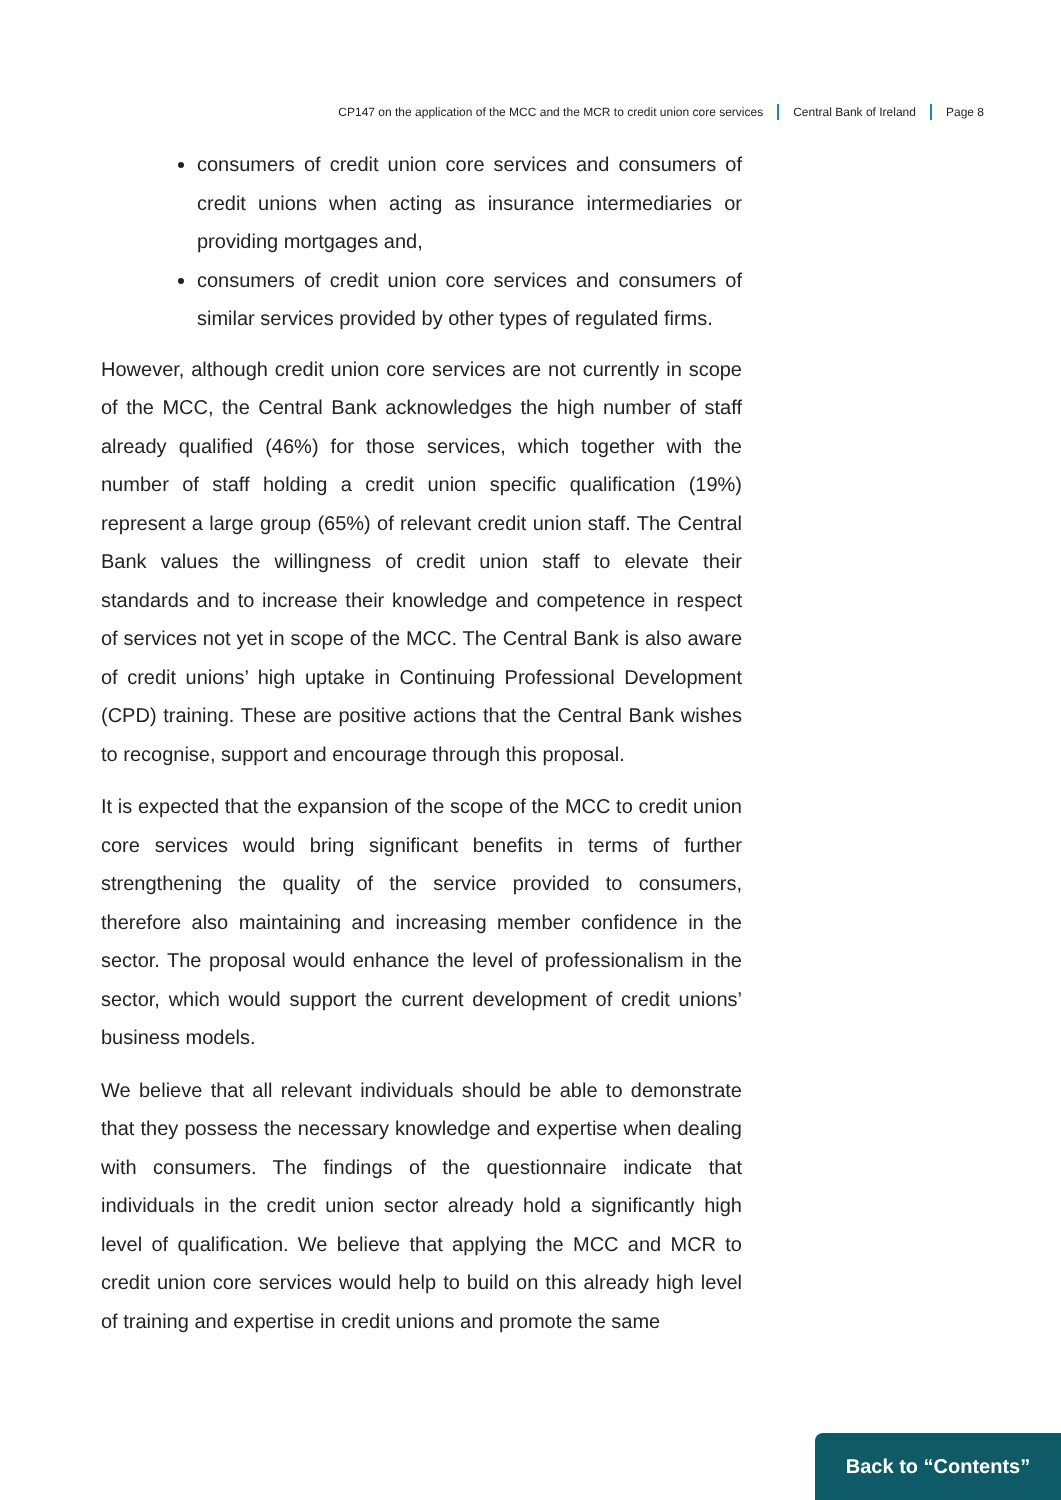CP147 on the application of the MCC and the MCR to credit union core services Central Bank of Ireland Page 8
consumers of credit union core services and consumers of credit unions when acting as insurance intermediaries or providing mortgages and,
consumers of credit union core services and consumers of similar services provided by other types of regulated firms.
However, although credit union core services are not currently in scope of the MCC, the Central Bank acknowledges the high number of staff already qualified (46%) for those services, which together with the number of staff holding a credit union specific qualification (19%) represent a large group (65%) of relevant credit union staff. The Central Bank values the willingness of credit union staff to elevate their standards and to increase their knowledge and competence in respect of services not yet in scope of the MCC. The Central Bank is also aware of credit unions’ high uptake in Continuing Professional Development (CPD) training. These are positive actions that the Central Bank wishes to recognise, support and encourage through this proposal.
It is expected that the expansion of the scope of the MCC to credit union core services would bring significant benefits in terms of further strengthening the quality of the service provided to consumers, therefore also maintaining and increasing member confidence in the sector. The proposal would enhance the level of professionalism in the sector, which would support the current development of credit unions’ business models.
We believe that all relevant individuals should be able to demonstrate that they possess the necessary knowledge and expertise when dealing with consumers. The findings of the questionnaire indicate that individuals in the credit union sector already hold a significantly high level of qualification. We believe that applying the MCC and MCR to credit union core services would help to build on this already high level of training and expertise in credit unions and promote the same
Back to “Contents”